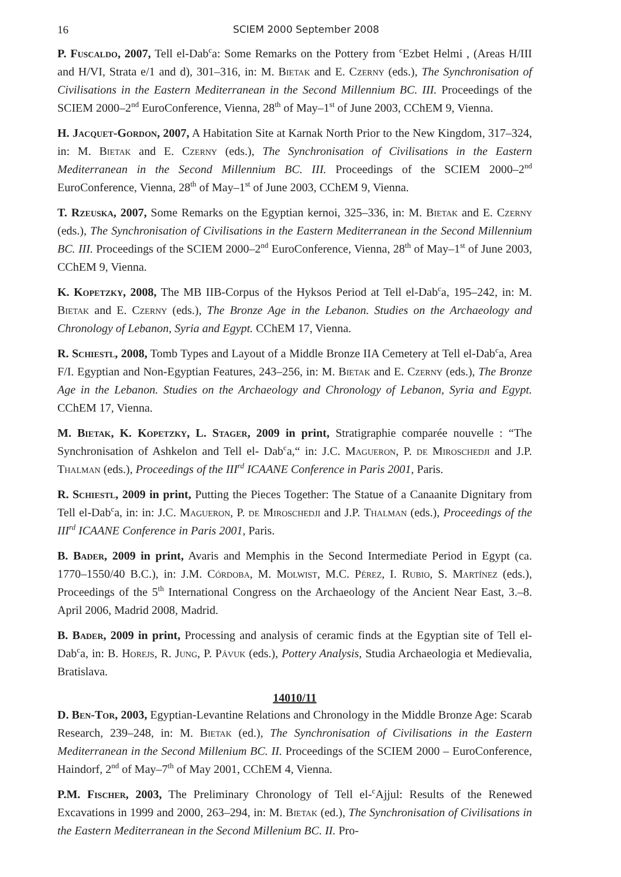16 SCIEM 2000 September 2008
P. Fuscaldo, 2007, Tell el-Dab<sup>c</sup>a: Some Remarks on the Pottery from <sup>c</sup>Ezbet Helmi , (Areas H/III and H/VI, Strata e/1 and d), 301–316, in: M. Bietak and E. Czerny (eds.), The Synchronisation of Civilisations in the Eastern Mediterranean in the Second Millennium BC. III. Proceedings of the SCIEM 2000–2<sup>nd</sup> EuroConference, Vienna, 28<sup>th</sup> of May–1<sup>st</sup> of June 2003, CChEM 9, Vienna.
H. Jacquet-Gordon, 2007, A Habitation Site at Karnak North Prior to the New Kingdom, 317–324, in: M. Bietak and E. Czerny (eds.), The Synchronisation of Civilisations in the Eastern Mediterranean in the Second Millennium BC. III. Proceedings of the SCIEM 2000–2<sup>nd</sup> EuroConference, Vienna, 28<sup>th</sup> of May–1<sup>st</sup> of June 2003, CChEM 9, Vienna.
T. Rzeuska, 2007, Some Remarks on the Egyptian kernoi, 325–336, in: M. Bietak and E. Czerny (eds.), The Synchronisation of Civilisations in the Eastern Mediterranean in the Second Millennium BC. III. Proceedings of the SCIEM 2000–2<sup>nd</sup> EuroConference, Vienna, 28<sup>th</sup> of May–1<sup>st</sup> of June 2003, CChEM 9, Vienna.
K. Kopetzky, 2008, The MB IIB-Corpus of the Hyksos Period at Tell el-Dab<sup>c</sup>a, 195–242, in: M. Bietak and E. Czerny (eds.), The Bronze Age in the Lebanon. Studies on the Archaeology and Chronology of Lebanon, Syria and Egypt. CChEM 17, Vienna.
R. Schiestl, 2008, Tomb Types and Layout of a Middle Bronze IIA Cemetery at Tell el-Dab<sup>c</sup>a, Area F/I. Egyptian and Non-Egyptian Features, 243–256, in: M. Bietak and E. Czerny (eds.), The Bronze Age in the Lebanon. Studies on the Archaeology and Chronology of Lebanon, Syria and Egypt. CChEM 17, Vienna.
M. Bietak, K. Kopetzky, L. Stager, 2009 in print, Stratigraphie comparée nouvelle : “The Synchronisation of Ashkelon and Tell el- Dab<sup>c</sup>a,“ in: J.C. Magueron, P. de Miroschedji and J.P. Thalman (eds.), Proceedings of the III<sup>rd</sup> ICAANE Conference in Paris 2001, Paris.
R. Schiestl, 2009 in print, Putting the Pieces Together: The Statue of a Canaanite Dignitary from Tell el-Dab<sup>c</sup>a, in: in: J.C. Magueron, P. de Miroschedji and J.P. Thalman (eds.), Proceedings of the III<sup>rd</sup> ICAANE Conference in Paris 2001, Paris.
B. Bader, 2009 in print, Avaris and Memphis in the Second Intermediate Period in Egypt (ca. 1770–1550/40 B.C.), in: J.M. Córdoba, M. Molwist, M.C. Pérez, I. Rubio, S. Martínez (eds.), Proceedings of the 5<sup>th</sup> International Congress on the Archaeology of the Ancient Near East, 3.–8. April 2006, Madrid 2008, Madrid.
B. Bader, 2009 in print, Processing and analysis of ceramic finds at the Egyptian site of Tell el-Dab<sup>c</sup>a, in: B. Horejs, R. Jung, P. Pávuk (eds.), Pottery Analysis, Studia Archaeologia et Medievalia, Bratislava.
14010/11
D. Ben-Tor, 2003, Egyptian-Levantine Relations and Chronology in the Middle Bronze Age: Scarab Research, 239–248, in: M. Bietak (ed.), The Synchronisation of Civilisations in the Eastern Mediterranean in the Second Millenium BC. II. Proceedings of the SCIEM 2000 – EuroConference, Haindorf, 2<sup>nd</sup> of May–7<sup>th</sup> of May 2001, CChEM 4, Vienna.
P.M. Fischer, 2003, The Preliminary Chronology of Tell el-<sup>c</sup>Ajjul: Results of the Renewed Excavations in 1999 and 2000, 263–294, in: M. Bietak (ed.), The Synchronisation of Civilisations in the Eastern Mediterranean in the Second Millenium BC. II. Pro-